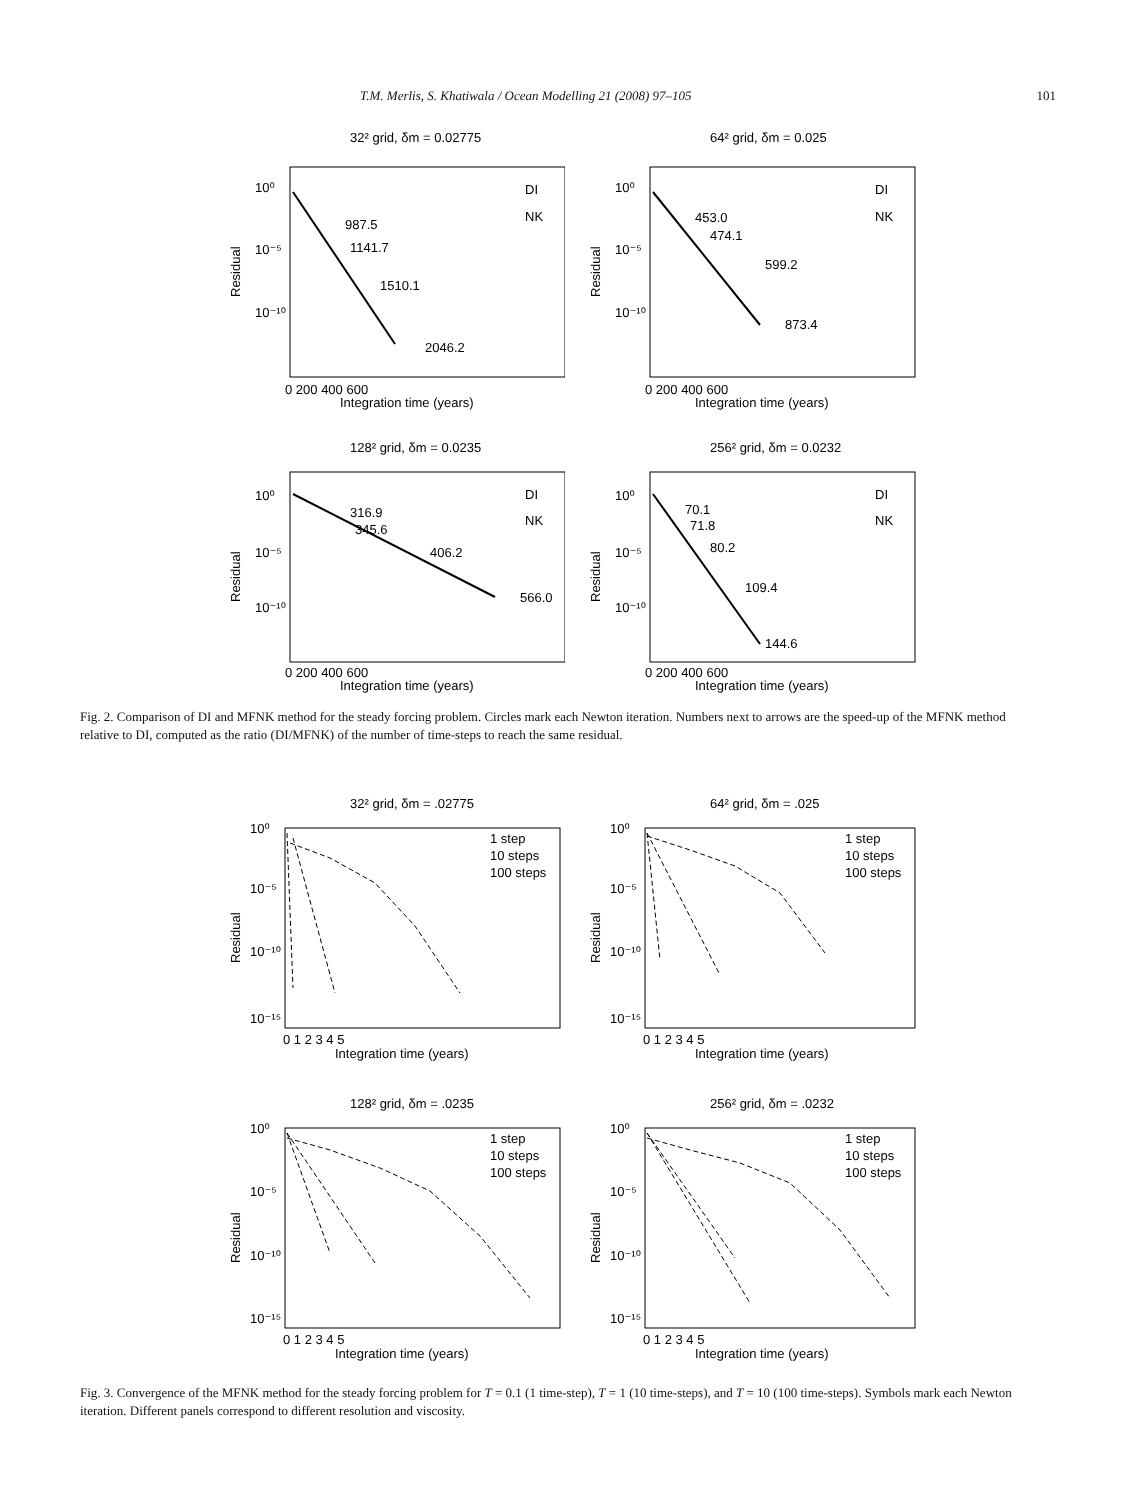T.M. Merlis, S. Khatiwala / Ocean Modelling 21 (2008) 97–105 101
32² grid, δm = 0.02775
10⁰
10⁻⁵
10⁻¹⁰
Residual
987.5
1141.7
1510.1
2046.2
DI
NK
0 200 400 600
Integration time (years)
64² grid, δm = 0.025
10⁰
10⁻⁵
10⁻¹⁰
Residual
453.0
474.1
599.2
873.4
DI
NK
0 200 400 600
Integration time (years)
128² grid, δm = 0.0235
10⁰
10⁻⁵
10⁻¹⁰
Residual
316.9
345.6
406.2
566.0
DI
NK
0 200 400 600
Integration time (years)
256² grid, δm = 0.0232
10⁰
10⁻⁵
10⁻¹⁰
Residual
70.1
71.8
80.2
109.4
144.6
DI
NK
0 200 400 600
Integration time (years)
Fig. 2. Comparison of DI and MFNK method for the steady forcing problem. Circles mark each Newton iteration. Numbers next to arrows are the speed-up of the MFNK method relative to DI, computed as the ratio (DI/MFNK) of the number of time-steps to reach the same residual.
32² grid, δm = .02775
10⁰
10⁻⁵
10⁻¹⁰
10⁻¹⁵
Residual
1 step
10 steps
100 steps
0 1 2 3 4 5
Integration time (years)
64² grid, δm = .025
10⁰
10⁻⁵
10⁻¹⁰
10⁻¹⁵
Residual
1 step
10 steps
100 steps
0 1 2 3 4 5
Integration time (years)
128² grid, δm = .0235
10⁰
10⁻⁵
10⁻¹⁰
10⁻¹⁵
Residual
1 step
10 steps
100 steps
0 1 2 3 4 5
Integration time (years)
256² grid, δm = .0232
10⁰
10⁻⁵
10⁻¹⁰
10⁻¹⁵
Residual
1 step
10 steps
100 steps
0 1 2 3 4 5
Integration time (years)
Fig. 3. Convergence of the MFNK method for the steady forcing problem for T = 0.1 (1 time-step), T = 1 (10 time-steps), and T = 10 (100 time-steps). Symbols mark each Newton iteration. Different panels correspond to different resolution and viscosity.